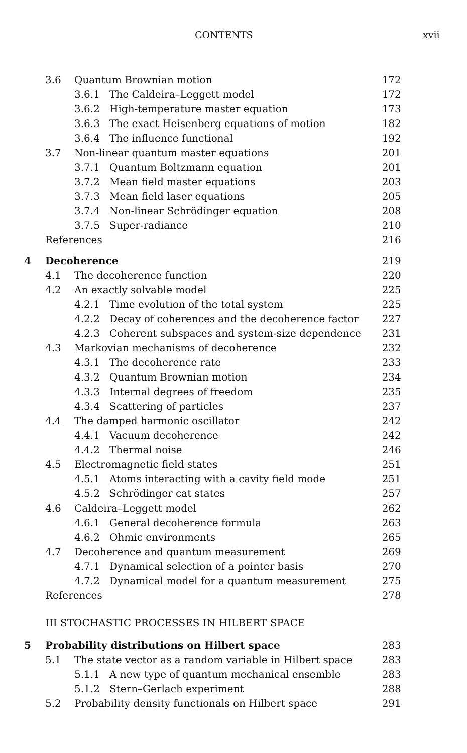CONTENTS xvii
| | 3.6 | Quantum Brownian motion | | 172 |
| | | 3.6.1 | The Caldeira–Leggett model | 172 |
| | | 3.6.2 | High-temperature master equation | 173 |
| | | 3.6.3 | The exact Heisenberg equations of motion | 182 |
| | | 3.6.4 | The influence functional | 192 |
| | 3.7 | Non-linear quantum master equations | | 201 |
| | | 3.7.1 | Quantum Boltzmann equation | 201 |
| | | 3.7.2 | Mean field master equations | 203 |
| | | 3.7.3 | Mean field laser equations | 205 |
| | | 3.7.4 | Non-linear Schrödinger equation | 208 |
| | | 3.7.5 | Super-radiance | 210 |
| | References | | | 216 |
| 4 | Decoherence | | | 219 |
| | 4.1 | The decoherence function | | 220 |
| | 4.2 | An exactly solvable model | | 225 |
| | | 4.2.1 | Time evolution of the total system | 225 |
| | | 4.2.2 | Decay of coherences and the decoherence factor | 227 |
| | | 4.2.3 | Coherent subspaces and system-size dependence | 231 |
| | 4.3 | Markovian mechanisms of decoherence | | 232 |
| | | 4.3.1 | The decoherence rate | 233 |
| | | 4.3.2 | Quantum Brownian motion | 234 |
| | | 4.3.3 | Internal degrees of freedom | 235 |
| | | 4.3.4 | Scattering of particles | 237 |
| | 4.4 | The damped harmonic oscillator | | 242 |
| | | 4.4.1 | Vacuum decoherence | 242 |
| | | 4.4.2 | Thermal noise | 246 |
| | 4.5 | Electromagnetic field states | | 251 |
| | | 4.5.1 | Atoms interacting with a cavity field mode | 251 |
| | | 4.5.2 | Schrödinger cat states | 257 |
| | 4.6 | Caldeira–Leggett model | | 262 |
| | | 4.6.1 | General decoherence formula | 263 |
| | | 4.6.2 | Ohmic environments | 265 |
| | 4.7 | Decoherence and quantum measurement | | 269 |
| | | 4.7.1 | Dynamical selection of a pointer basis | 270 |
| | | 4.7.2 | Dynamical model for a quantum measurement | 275 |
| | References | | | 278 |
| | III STOCHASTIC PROCESSES IN HILBERT SPACE | | | |
| 5 | Probability distributions on Hilbert space | | | 283 |
| | 5.1 | The state vector as a random variable in Hilbert space | | 283 |
| | | 5.1.1 | A new type of quantum mechanical ensemble | 283 |
| | | 5.1.2 | Stern–Gerlach experiment | 288 |
| | 5.2 | Probability density functionals on Hilbert space | | 291 |